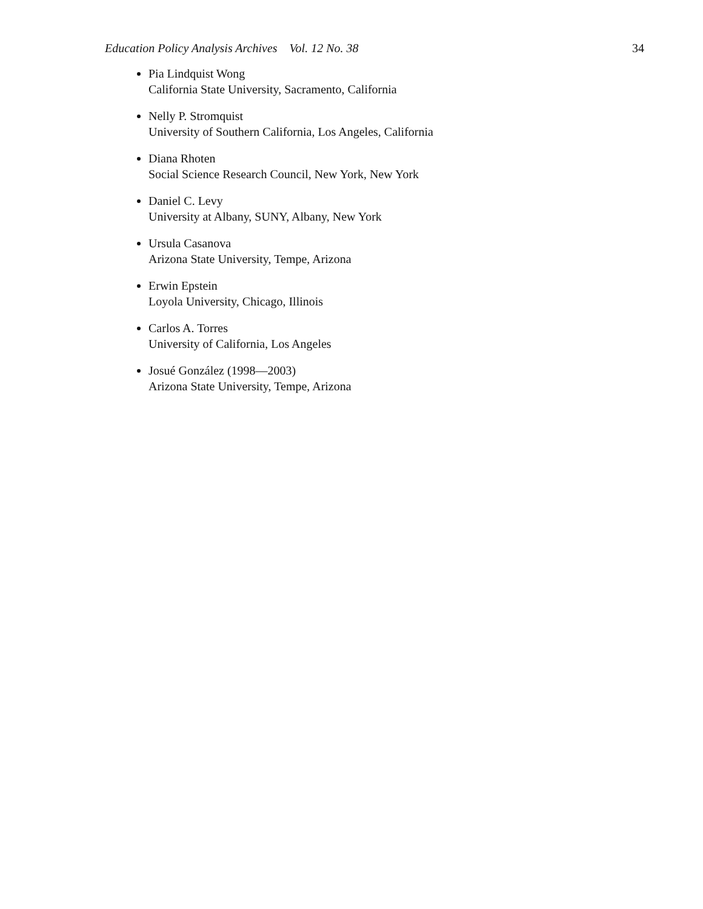Education Policy Analysis Archives Vol. 12 No. 38 34
Pia Lindquist Wong
California State University, Sacramento, California
Nelly P. Stromquist
University of Southern California, Los Angeles, California
Diana Rhoten
Social Science Research Council, New York, New York
Daniel C. Levy
University at Albany, SUNY, Albany, New York
Ursula Casanova
Arizona State University, Tempe, Arizona
Erwin Epstein
Loyola University, Chicago, Illinois
Carlos A. Torres
University of California, Los Angeles
Josué González (1998—2003)
Arizona State University, Tempe, Arizona